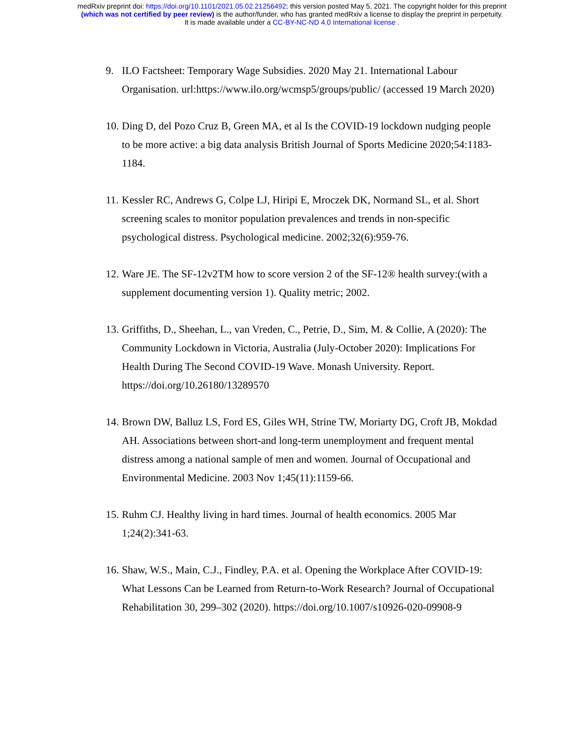medRxiv preprint doi: https://doi.org/10.1101/2021.05.02.21256492; this version posted May 5, 2021. The copyright holder for this preprint
(which was not certified by peer review) is the author/funder, who has granted medRxiv a license to display the preprint in perpetuity.
It is made available under a CC-BY-NC-ND 4.0 International license .
9. ILO Factsheet: Temporary Wage Subsidies. 2020 May 21. International Labour Organisation. url:https://www.ilo.org/wcmsp5/groups/public/ (accessed 19 March 2020)
10. Ding D, del Pozo Cruz B, Green MA, et al Is the COVID-19 lockdown nudging people to be more active: a big data analysis British Journal of Sports Medicine 2020;54:1183-1184.
11. Kessler RC, Andrews G, Colpe LJ, Hiripi E, Mroczek DK, Normand SL, et al. Short screening scales to monitor population prevalences and trends in non-specific psychological distress. Psychological medicine. 2002;32(6):959-76.
12. Ware JE. The SF-12v2TM how to score version 2 of the SF-12® health survey:(with a supplement documenting version 1). Quality metric; 2002.
13. Griffiths, D., Sheehan, L., van Vreden, C., Petrie, D., Sim, M. & Collie, A (2020): The Community Lockdown in Victoria, Australia (July-October 2020): Implications For Health During The Second COVID-19 Wave. Monash University. Report. https://doi.org/10.26180/13289570
14. Brown DW, Balluz LS, Ford ES, Giles WH, Strine TW, Moriarty DG, Croft JB, Mokdad AH. Associations between short-and long-term unemployment and frequent mental distress among a national sample of men and women. Journal of Occupational and Environmental Medicine. 2003 Nov 1;45(11):1159-66.
15. Ruhm CJ. Healthy living in hard times. Journal of health economics. 2005 Mar 1;24(2):341-63.
16. Shaw, W.S., Main, C.J., Findley, P.A. et al. Opening the Workplace After COVID-19: What Lessons Can be Learned from Return-to-Work Research? Journal of Occupational Rehabilitation 30, 299–302 (2020). https://doi.org/10.1007/s10926-020-09908-9